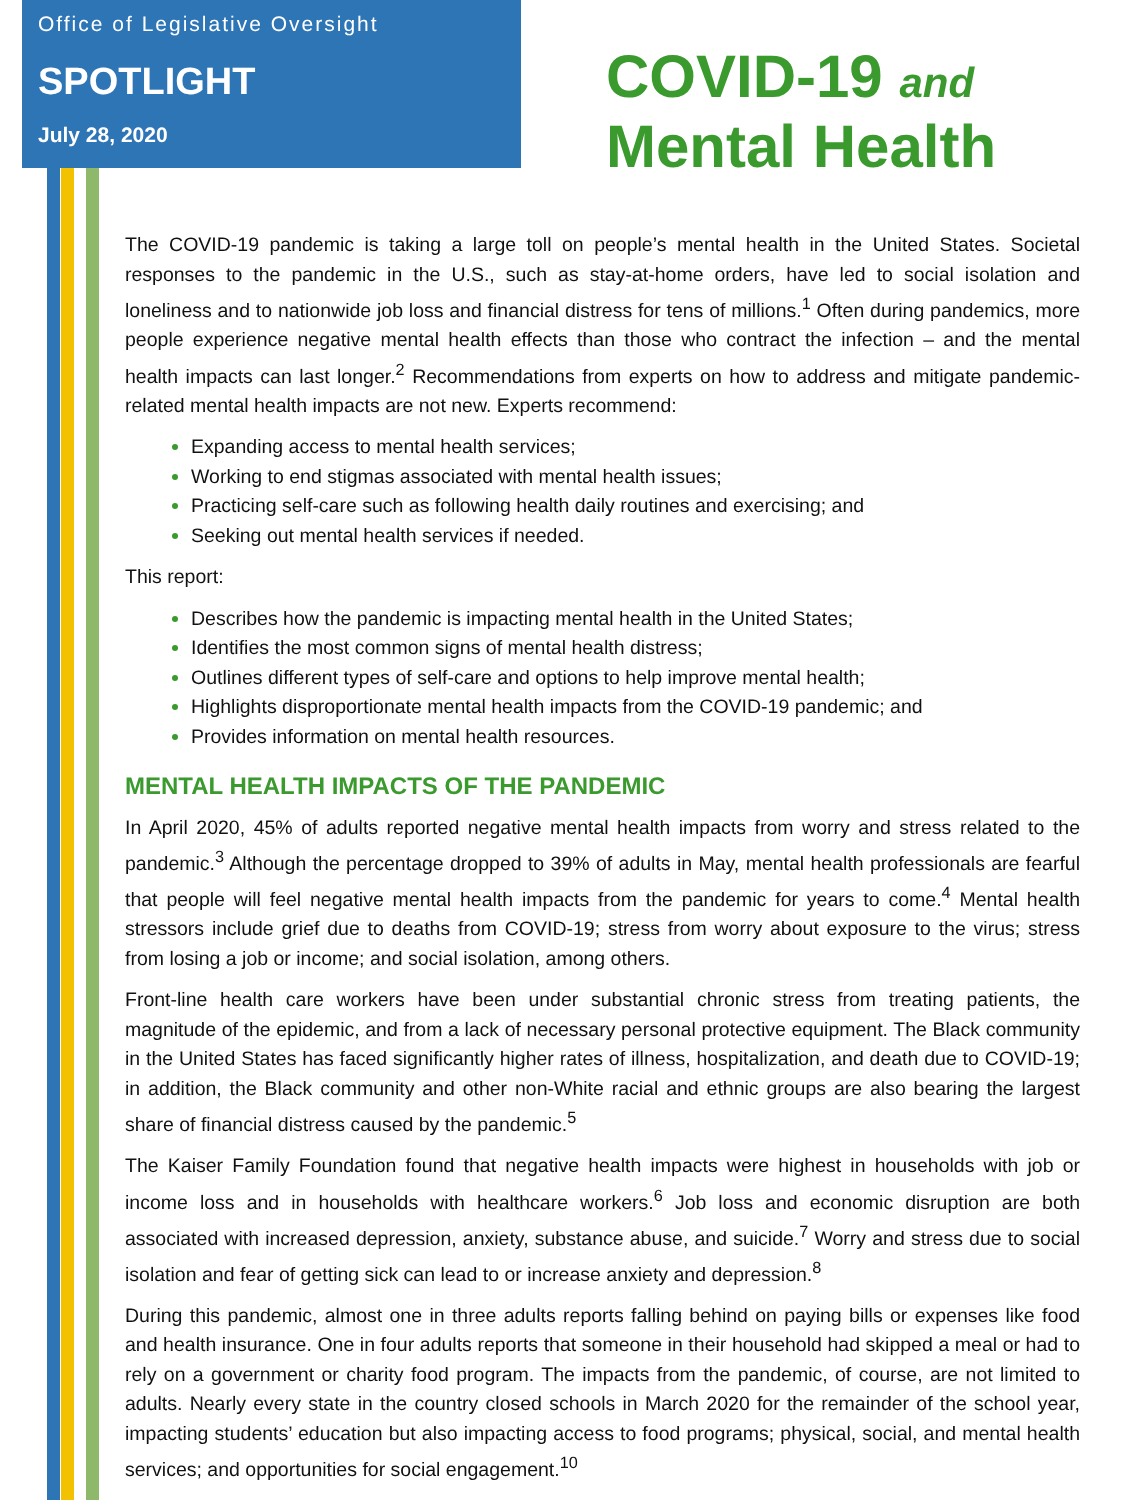Office of Legislative Oversight
SPOTLIGHT
July 28, 2020
COVID-19 and
Mental Health
The COVID-19 pandemic is taking a large toll on people’s mental health in the United States. Societal responses to the pandemic in the U.S., such as stay-at-home orders, have led to social isolation and loneliness and to nationwide job loss and financial distress for tens of millions.<sup>1</sup> Often during pandemics, more people experience negative mental health effects than those who contract the infection – and the mental health impacts can last longer.<sup>2</sup> Recommendations from experts on how to address and mitigate pandemic-related mental health impacts are not new. Experts recommend:
Expanding access to mental health services;
Working to end stigmas associated with mental health issues;
Practicing self-care such as following health daily routines and exercising; and
Seeking out mental health services if needed.
This report:
Describes how the pandemic is impacting mental health in the United States;
Identifies the most common signs of mental health distress;
Outlines different types of self-care and options to help improve mental health;
Highlights disproportionate mental health impacts from the COVID-19 pandemic; and
Provides information on mental health resources.
MENTAL HEALTH IMPACTS OF THE PANDEMIC
In April 2020, 45% of adults reported negative mental health impacts from worry and stress related to the pandemic.<sup>3</sup> Although the percentage dropped to 39% of adults in May, mental health professionals are fearful that people will feel negative mental health impacts from the pandemic for years to come.<sup>4</sup> Mental health stressors include grief due to deaths from COVID-19; stress from worry about exposure to the virus; stress from losing a job or income; and social isolation, among others.
Front-line health care workers have been under substantial chronic stress from treating patients, the magnitude of the epidemic, and from a lack of necessary personal protective equipment. The Black community in the United States has faced significantly higher rates of illness, hospitalization, and death due to COVID-19; in addition, the Black community and other non-White racial and ethnic groups are also bearing the largest share of financial distress caused by the pandemic.<sup>5</sup>
The Kaiser Family Foundation found that negative health impacts were highest in households with job or income loss and in households with healthcare workers.<sup>6</sup> Job loss and economic disruption are both associated with increased depression, anxiety, substance abuse, and suicide.<sup>7</sup> Worry and stress due to social isolation and fear of getting sick can lead to or increase anxiety and depression.<sup>8</sup>
During this pandemic, almost one in three adults reports falling behind on paying bills or expenses like food and health insurance. One in four adults reports that someone in their household had skipped a meal or had to rely on a government or charity food program. The impacts from the pandemic, of course, are not limited to adults. Nearly every state in the country closed schools in March 2020 for the remainder of the school year, impacting students’ education but also impacting access to food programs; physical, social, and mental health services; and opportunities for social engagement.<sup>10</sup>